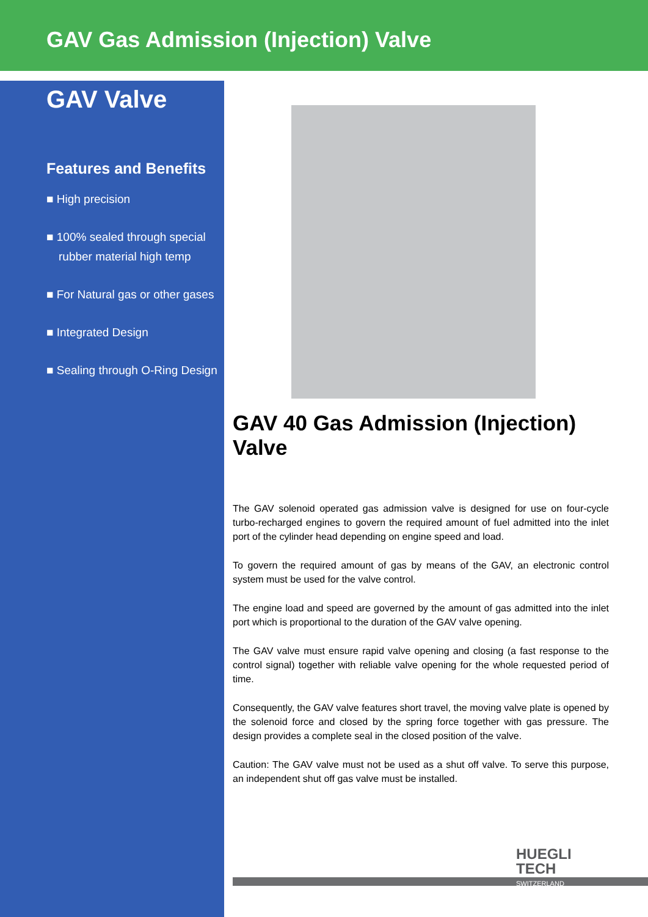GAV Gas Admission (Injection) Valve
GAV Valve
Features and Benefits
■ High precision
■ 100% sealed through special rubber material high temp
■ For Natural gas or other gases
■ Integrated Design
■ Sealing through O-Ring Design
GAV 40 Gas Admission (Injection) Valve
The GAV solenoid operated gas admission valve is designed for use on four-cycle turbo-recharged engines to govern the required amount of fuel admitted into the inlet port of the cylinder head depending on engine speed and load.
To govern the required amount of gas by means of the GAV, an electronic control system must be used for the valve control.
The engine load and speed are governed by the amount of gas admitted into the inlet port which is proportional to the duration of the GAV valve opening.
The GAV valve must ensure rapid valve opening and closing (a fast response to the control signal) together with reliable valve opening for the whole requested period of time.
Consequently, the GAV valve features short travel, the moving valve plate is opened by the solenoid force and closed by the spring force together with gas pressure. The design provides a complete seal in the closed position of the valve.
Caution: The GAV valve must not be used as a shut off valve. To serve this purpose, an independent shut off gas valve must be installed.
HUEGLI
TECH
SWITZERLAND